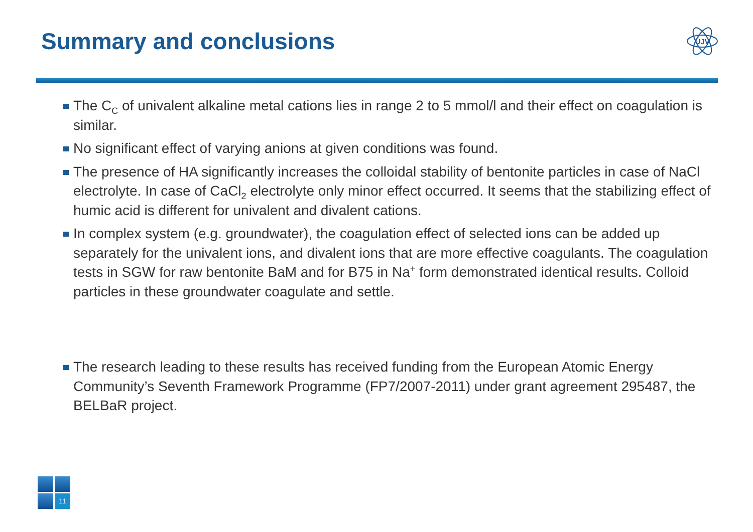Summary and conclusions
ÚJV
The C<sub>C</sub> of univalent alkaline metal cations lies in range 2 to 5 mmol/l and their effect on coagulation is similar.
No significant effect of varying anions at given conditions was found.
The presence of HA significantly increases the colloidal stability of bentonite particles in case of NaCl electrolyte. In case of CaCl<sub>2</sub> electrolyte only minor effect occurred. It seems that the stabilizing effect of humic acid is different for univalent and divalent cations.
In complex system (e.g. groundwater), the coagulation effect of selected ions can be added up separately for the univalent ions, and divalent ions that are more effective coagulants. The coagulation tests in SGW for raw bentonite BaM and for B75 in Na<sup>+</sup> form demonstrated identical results. Colloid particles in these groundwater coagulate and settle.
The research leading to these results has received funding from the European Atomic Energy Community’s Seventh Framework Programme (FP7/2007-2011) under grant agreement 295487, the BELBaR project.
11